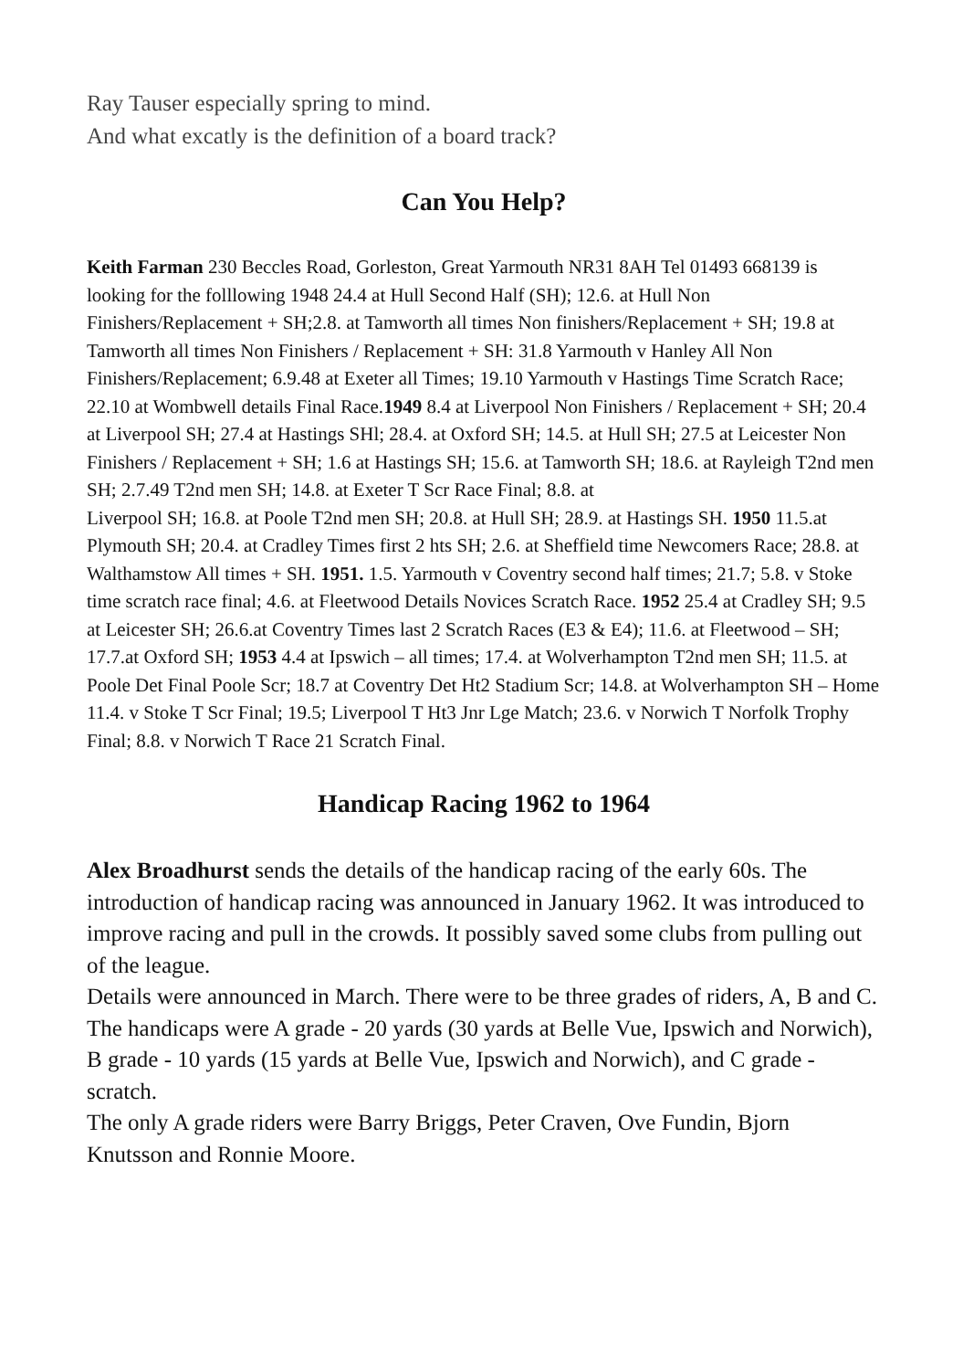Ray Tauser especially spring to mind.
And what excatly is the definition of a board track?
Can You Help?
Keith Farman 230 Beccles Road, Gorleston, Great Yarmouth NR31 8AH Tel 01493 668139 is looking for the folllowing 1948 24.4 at Hull Second Half (SH); 12.6. at Hull Non Finishers/Replacement + SH;2.8. at Tamworth all times Non finishers/Replacement + SH; 19.8 at Tamworth all times Non Finishers / Replacement + SH: 31.8 Yarmouth v Hanley All Non Finishers/Replacement; 6.9.48 at Exeter all Times; 19.10 Yarmouth v Hastings Time Scratch Race; 22.10 at Wombwell details Final Race.1949 8.4 at Liverpool Non Finishers / Replacement + SH; 20.4 at Liverpool SH; 27.4 at Hastings SHl; 28.4. at Oxford SH; 14.5. at Hull SH; 27.5 at Leicester Non Finishers / Replacement + SH; 1.6 at Hastings SH; 15.6. at Tamworth SH; 18.6. at Rayleigh T2nd men SH; 2.7.49 T2nd men SH; 14.8. at Exeter T Scr Race Final; 8.8. at
Liverpool SH; 16.8. at Poole T2nd men SH; 20.8. at Hull SH; 28.9. at Hastings SH. 1950 11.5.at Plymouth SH; 20.4. at Cradley Times first 2 hts SH; 2.6. at Sheffield time Newcomers Race; 28.8. at Walthamstow All times + SH. 1951. 1.5. Yarmouth v Coventry second half times; 21.7; 5.8. v Stoke time scratch race final; 4.6. at Fleetwood Details Novices Scratch Race. 1952 25.4 at Cradley SH; 9.5 at Leicester SH; 26.6.at Coventry Times last 2 Scratch Races (E3 & E4); 11.6. at Fleetwood – SH; 17.7.at Oxford SH; 1953 4.4 at Ipswich – all times; 17.4. at Wolverhampton T2nd men SH; 11.5. at Poole Det Final Poole Scr; 18.7 at Coventry Det Ht2 Stadium Scr; 14.8. at Wolverhampton SH – Home 11.4. v Stoke T Scr Final; 19.5; Liverpool T Ht3 Jnr Lge Match; 23.6. v Norwich T Norfolk Trophy Final; 8.8. v Norwich T Race 21 Scratch Final.
Handicap Racing 1962 to 1964
Alex Broadhurst sends the details of the handicap racing of the early 60s. The introduction of handicap racing was announced in January 1962. It was introduced to improve racing and pull in the crowds. It possibly saved some clubs from pulling out of the league.
Details were announced in March. There were to be three grades of riders, A, B and C. The handicaps were A grade - 20 yards (30 yards at Belle Vue, Ipswich and Norwich), B grade - 10 yards (15 yards at Belle Vue, Ipswich and Norwich), and C grade - scratch.
The only A grade riders were Barry Briggs, Peter Craven, Ove Fundin, Bjorn Knutsson and Ronnie Moore.